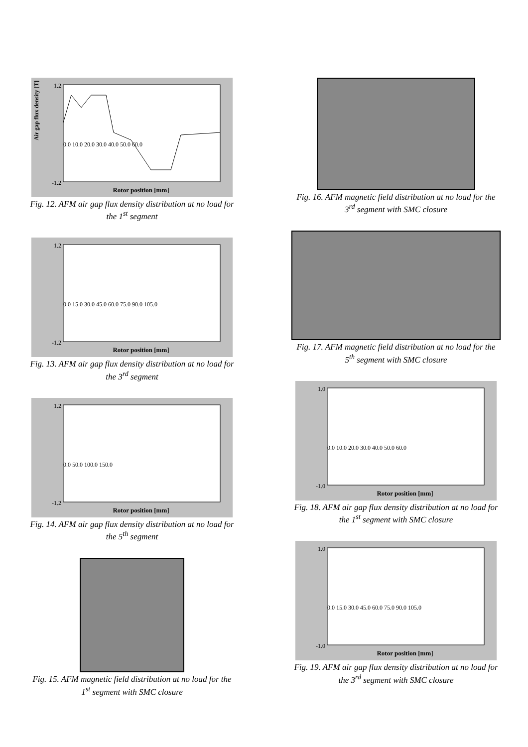1.2
-1.2
Air gap flux density [T]
Rotor position [mm]
0.0 10.0 20.0 30.0 40.0 50.0 60.0
Fig. 12. AFM air gap flux density distribution at no load for the 1<sup>st</sup> segment
1.2
-1.2
Rotor position [mm]
0.0 15.0 30.0 45.0 60.0 75.0 90.0 105.0
Fig. 13. AFM air gap flux density distribution at no load for the 3<sup>rd</sup> segment
1.2
-1.2
Rotor position [mm]
0.0 50.0 100.0 150.0
Fig. 14. AFM air gap flux density distribution at no load for the 5<sup>th</sup> segment
Fig. 15. AFM magnetic field distribution at no load for the 1<sup>st</sup> segment with SMC closure
Fig. 16. AFM magnetic field distribution at no load for the 3<sup>rd</sup> segment with SMC closure
Fig. 17. AFM magnetic field distribution at no load for the 5<sup>th</sup> segment with SMC closure
1.0
-1.0
Rotor position [mm]
0.0 10.0 20.0 30.0 40.0 50.0 60.0
Fig. 18. AFM air gap flux density distribution at no load for the 1<sup>st</sup> segment with SMC closure
1.0
-1.0
Rotor position [mm]
0.0 15.0 30.0 45.0 60.0 75.0 90.0 105.0
Fig. 19. AFM air gap flux density distribution at no load for the 3<sup>rd</sup> segment with SMC closure